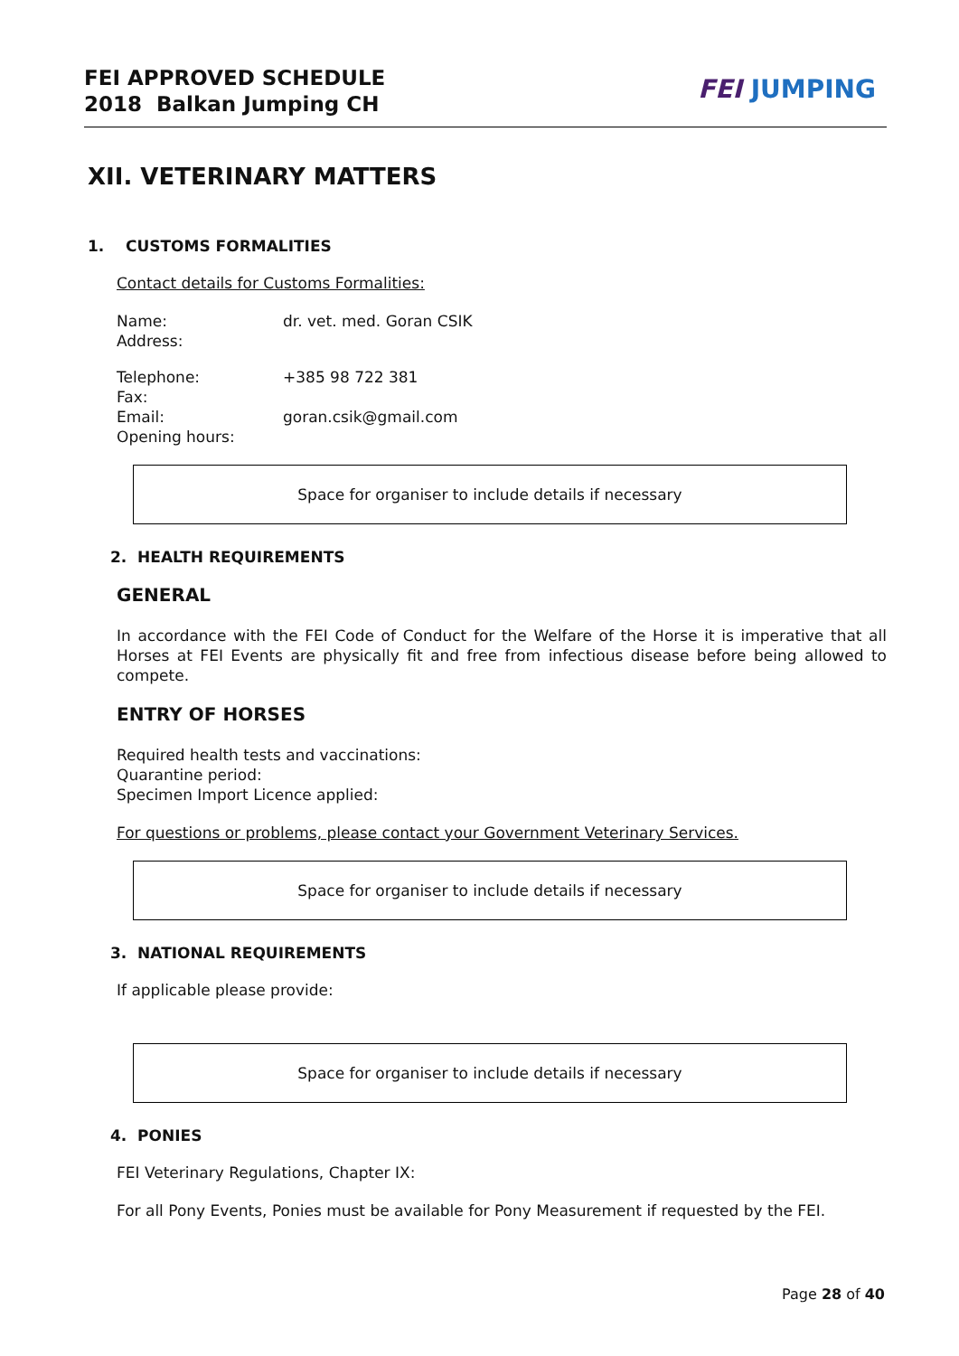FEI APPROVED SCHEDULE
2018 Balkan Jumping CH
FEI JUMPING
XII. VETERINARY MATTERS
1. CUSTOMS FORMALITIES
Contact details for Customs Formalities:
Name: dr. vet. med. Goran CSIK Address:
Telephone: +385 98 722 381 Fax: Email: goran.csik@gmail.com Opening hours:
Space for organiser to include details if necessary
2. HEALTH REQUIREMENTS
GENERAL
In accordance with the FEI Code of Conduct for the Welfare of the Horse it is imperative that all Horses at FEI Events are physically fit and free from infectious disease before being allowed to compete.
ENTRY OF HORSES
Required health tests and vaccinations:
Quarantine period:
Specimen Import Licence applied:
For questions or problems, please contact your Government Veterinary Services.
Space for organiser to include details if necessary
3. NATIONAL REQUIREMENTS
If applicable please provide:
Space for organiser to include details if necessary
4. PONIES
FEI Veterinary Regulations, Chapter IX:
For all Pony Events, Ponies must be available for Pony Measurement if requested by the FEI.
Page 28 of 40